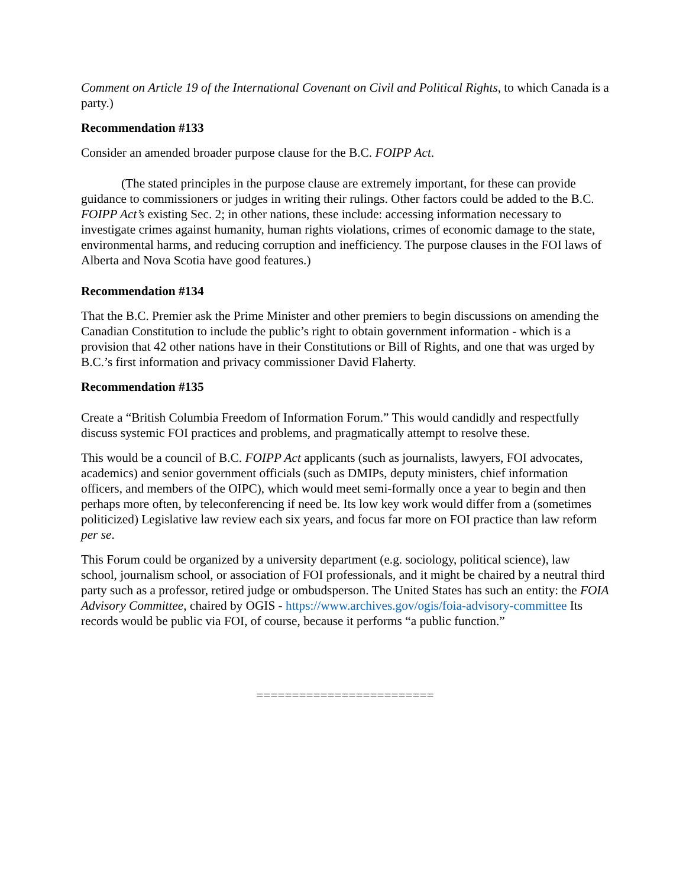Comment on Article 19 of the International Covenant on Civil and Political Rights, to which Canada is a party.)
Recommendation #133
Consider an amended broader purpose clause for the B.C. FOIPP Act.
(The stated principles in the purpose clause are extremely important, for these can provide guidance to commissioners or judges in writing their rulings. Other factors could be added to the B.C. FOIPP Act’s existing Sec. 2; in other nations, these include: accessing information necessary to investigate crimes against humanity, human rights violations, crimes of economic damage to the state, environmental harms, and reducing corruption and inefficiency. The purpose clauses in the FOI laws of Alberta and Nova Scotia have good features.)
Recommendation #134
That the B.C. Premier ask the Prime Minister and other premiers to begin discussions on amending the Canadian Constitution to include the public’s right to obtain government information - which is a provision that 42 other nations have in their Constitutions or Bill of Rights, and one that was urged by B.C.’s first information and privacy commissioner David Flaherty.
Recommendation #135
Create a “British Columbia Freedom of Information Forum.” This would candidly and respectfully discuss systemic FOI practices and problems, and pragmatically attempt to resolve these.
This would be a council of B.C. FOIPP Act applicants (such as journalists, lawyers, FOI advocates, academics) and senior government officials (such as DMIPs, deputy ministers, chief information officers, and members of the OIPC), which would meet semi-formally once a year to begin and then perhaps more often, by teleconferencing if need be. Its low key work would differ from a (sometimes politicized) Legislative law review each six years, and focus far more on FOI practice than law reform per se.
This Forum could be organized by a university department (e.g. sociology, political science), law school, journalism school, or association of FOI professionals, and it might be chaired by a neutral third party such as a professor, retired judge or ombudsperson. The United States has such an entity: the FOIA Advisory Committee, chaired by OGIS - https://www.archives.gov/ogis/foia-advisory-committee Its records would be public via FOI, of course, because it performs “a public function.”
=========================